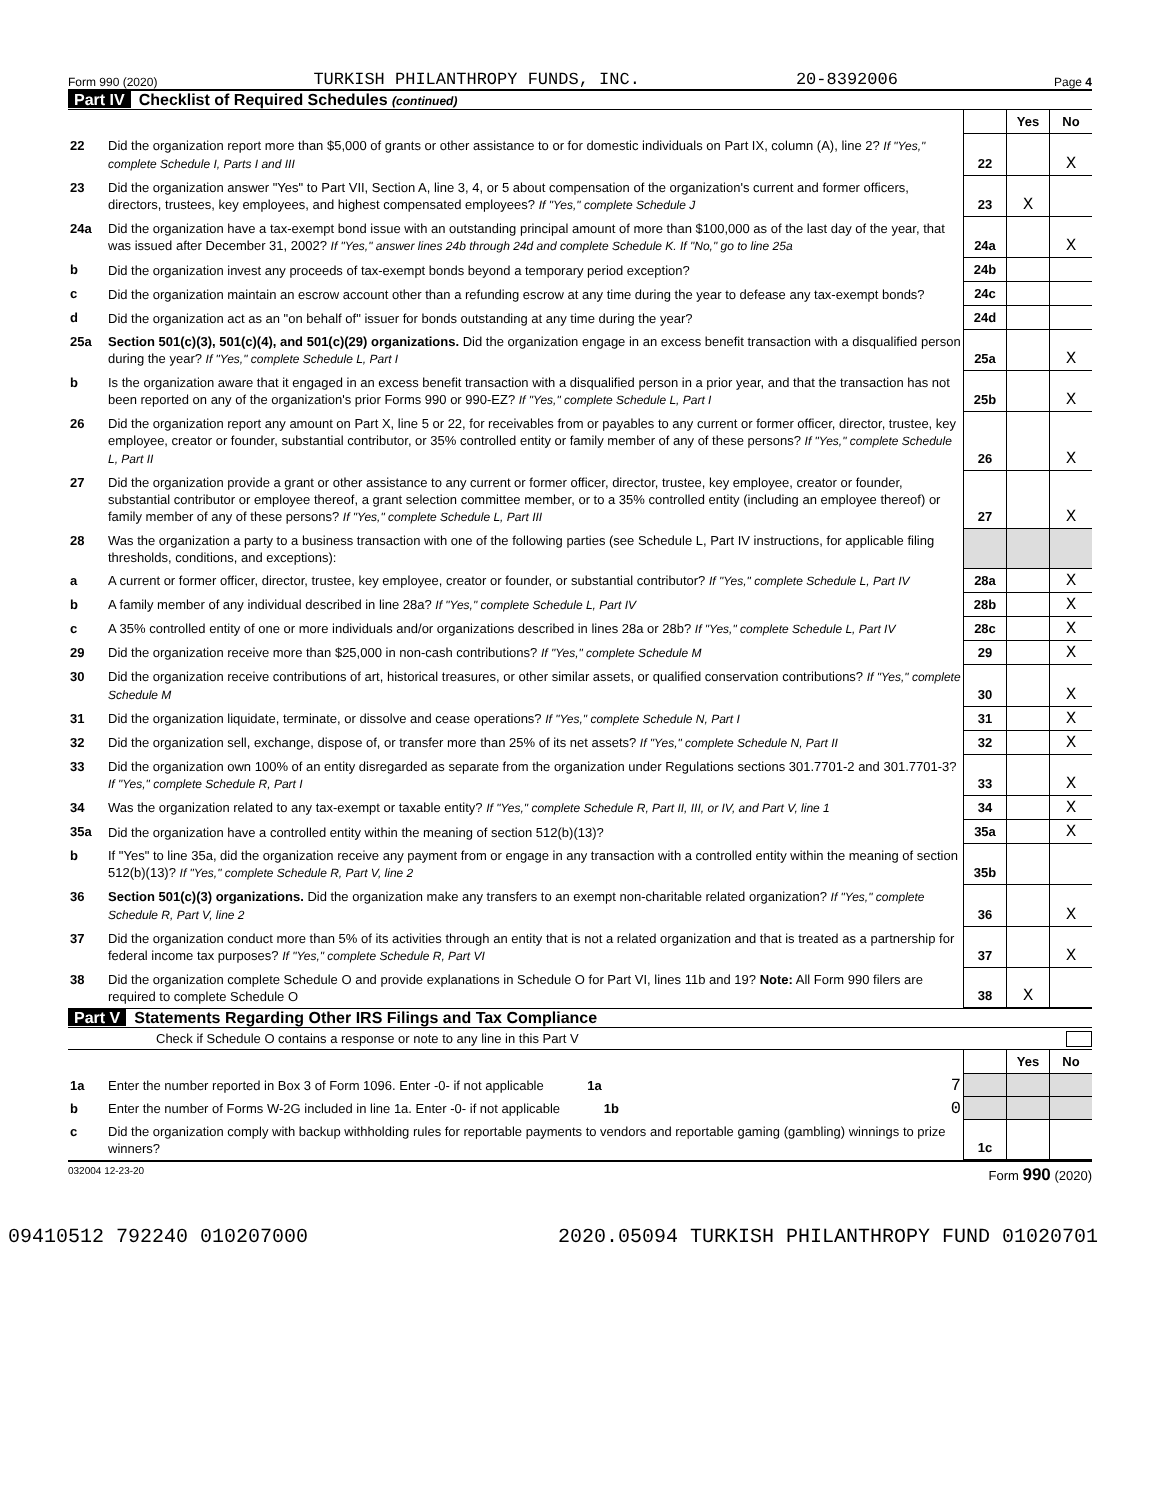Form 990 (2020) TURKISH PHILANTHROPY FUNDS, INC. 20-8392006 Page 4
Part IV Checklist of Required Schedules (continued)
| | | | Yes | No |
| 22 | Did the organization report more than $5,000 of grants or other assistance to or for domestic individuals on Part IX, column (A), line 2? If "Yes," complete Schedule I, Parts I and III | 22 | | X |
| 23 | Did the organization answer "Yes" to Part VII, Section A, line 3, 4, or 5 about compensation of the organization's current and former officers, directors, trustees, key employees, and highest compensated employees? If "Yes," complete Schedule J | 23 | X | |
| 24a | Did the organization have a tax-exempt bond issue with an outstanding principal amount of more than $100,000 as of the last day of the year, that was issued after December 31, 2002? If "Yes," answer lines 24b through 24d and complete Schedule K. If "No," go to line 25a | 24a | | X |
| b | Did the organization invest any proceeds of tax-exempt bonds beyond a temporary period exception? | 24b | | |
| c | Did the organization maintain an escrow account other than a refunding escrow at any time during the year to defease any tax-exempt bonds? | 24c | | |
| d | Did the organization act as an "on behalf of" issuer for bonds outstanding at any time during the year? | 24d | | |
| 25a | Section 501(c)(3), 501(c)(4), and 501(c)(29) organizations. Did the organization engage in an excess benefit transaction with a disqualified person during the year? If "Yes," complete Schedule L, Part I | 25a | | X |
| b | Is the organization aware that it engaged in an excess benefit transaction with a disqualified person in a prior year, and that the transaction has not been reported on any of the organization's prior Forms 990 or 990-EZ? If "Yes," complete Schedule L, Part I | 25b | | X |
| 26 | Did the organization report any amount on Part X, line 5 or 22, for receivables from or payables to any current or former officer, director, trustee, key employee, creator or founder, substantial contributor, or 35% controlled entity or family member of any of these persons? If "Yes," complete Schedule L, Part II | 26 | | X |
| 27 | Did the organization provide a grant or other assistance to any current or former officer, director, trustee, key employee, creator or founder, substantial contributor or employee thereof, a grant selection committee member, or to a 35% controlled entity (including an employee thereof) or family member of any of these persons? If "Yes," complete Schedule L, Part III | 27 | | X |
| 28 | Was the organization a party to a business transaction with one of the following parties (see Schedule L, Part IV instructions, for applicable filing thresholds, conditions, and exceptions): | | | |
| a | A current or former officer, director, trustee, key employee, creator or founder, or substantial contributor? If "Yes," complete Schedule L, Part IV | 28a | | X |
| b | A family member of any individual described in line 28a? If "Yes," complete Schedule L, Part IV | 28b | | X |
| c | A 35% controlled entity of one or more individuals and/or organizations described in lines 28a or 28b? If "Yes," complete Schedule L, Part IV | 28c | | X |
| 29 | Did the organization receive more than $25,000 in non-cash contributions? If "Yes," complete Schedule M | 29 | | X |
| 30 | Did the organization receive contributions of art, historical treasures, or other similar assets, or qualified conservation contributions? If "Yes," complete Schedule M | 30 | | X |
| 31 | Did the organization liquidate, terminate, or dissolve and cease operations? If "Yes," complete Schedule N, Part I | 31 | | X |
| 32 | Did the organization sell, exchange, dispose of, or transfer more than 25% of its net assets? If "Yes," complete Schedule N, Part II | 32 | | X |
| 33 | Did the organization own 100% of an entity disregarded as separate from the organization under Regulations sections 301.7701-2 and 301.7701-3? If "Yes," complete Schedule R, Part I | 33 | | X |
| 34 | Was the organization related to any tax-exempt or taxable entity? If "Yes," complete Schedule R, Part II, III, or IV, and Part V, line 1 | 34 | | X |
| 35a | Did the organization have a controlled entity within the meaning of section 512(b)(13)? | 35a | | X |
| b | If "Yes" to line 35a, did the organization receive any payment from or engage in any transaction with a controlled entity within the meaning of section 512(b)(13)? If "Yes," complete Schedule R, Part V, line 2 | 35b | | |
| 36 | Section 501(c)(3) organizations. Did the organization make any transfers to an exempt non-charitable related organization? If "Yes," complete Schedule R, Part V, line 2 | 36 | | X |
| 37 | Did the organization conduct more than 5% of its activities through an entity that is not a related organization and that is treated as a partnership for federal income tax purposes? If "Yes," complete Schedule R, Part VI | 37 | | X |
| 38 | Did the organization complete Schedule O and provide explanations in Schedule O for Part VI, lines 11b and 19? Note: All Form 990 filers are required to complete Schedule O | 38 | X | |
Part V Statements Regarding Other IRS Filings and Tax Compliance
Check if Schedule O contains a response or note to any line in this Part V
| | | | Yes | No |
| 1a | Enter the number reported in Box 3 of Form 1096. Enter -0- if not applicable 1a 7 | | | |
| b | Enter the number of Forms W-2G included in line 1a. Enter -0- if not applicable 1b 0 | | | |
| c | Did the organization comply with backup withholding rules for reportable payments to vendors and reportable gaming (gambling) winnings to prize winners? | 1c | | |
032004 12-23-20 Form 990 (2020)
09410512 792240 010207000 2020.05094 TURKISH PHILANTHROPY FUND 01020701